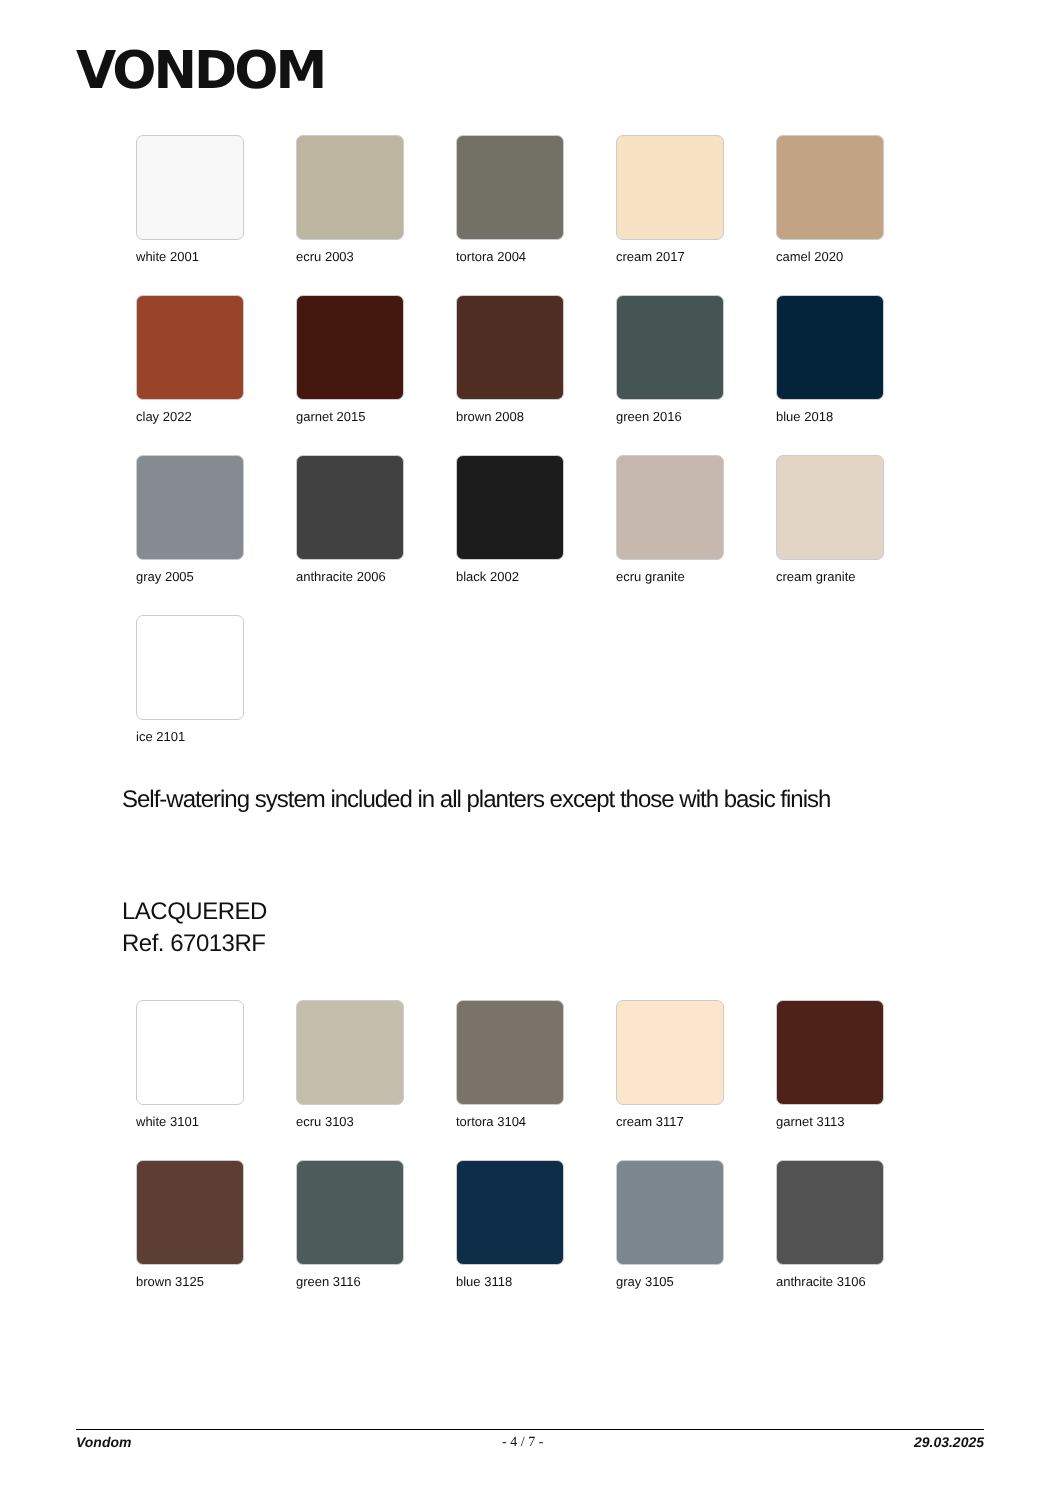VONDOM
white 2001
ecru 2003
tortora 2004
cream 2017
camel 2020
clay 2022
garnet 2015
brown 2008
green 2016
blue 2018
gray 2005
anthracite 2006
black 2002
ecru granite
cream granite
ice 2101
Self-watering system included in all planters except those with basic finish
LACQUERED
Ref. 67013RF
white 3101
ecru 3103
tortora 3104
cream 3117
garnet 3113
brown 3125
green 3116
blue 3118
gray 3105
anthracite 3106
Vondom - 4 / 7 - 29.03.2025